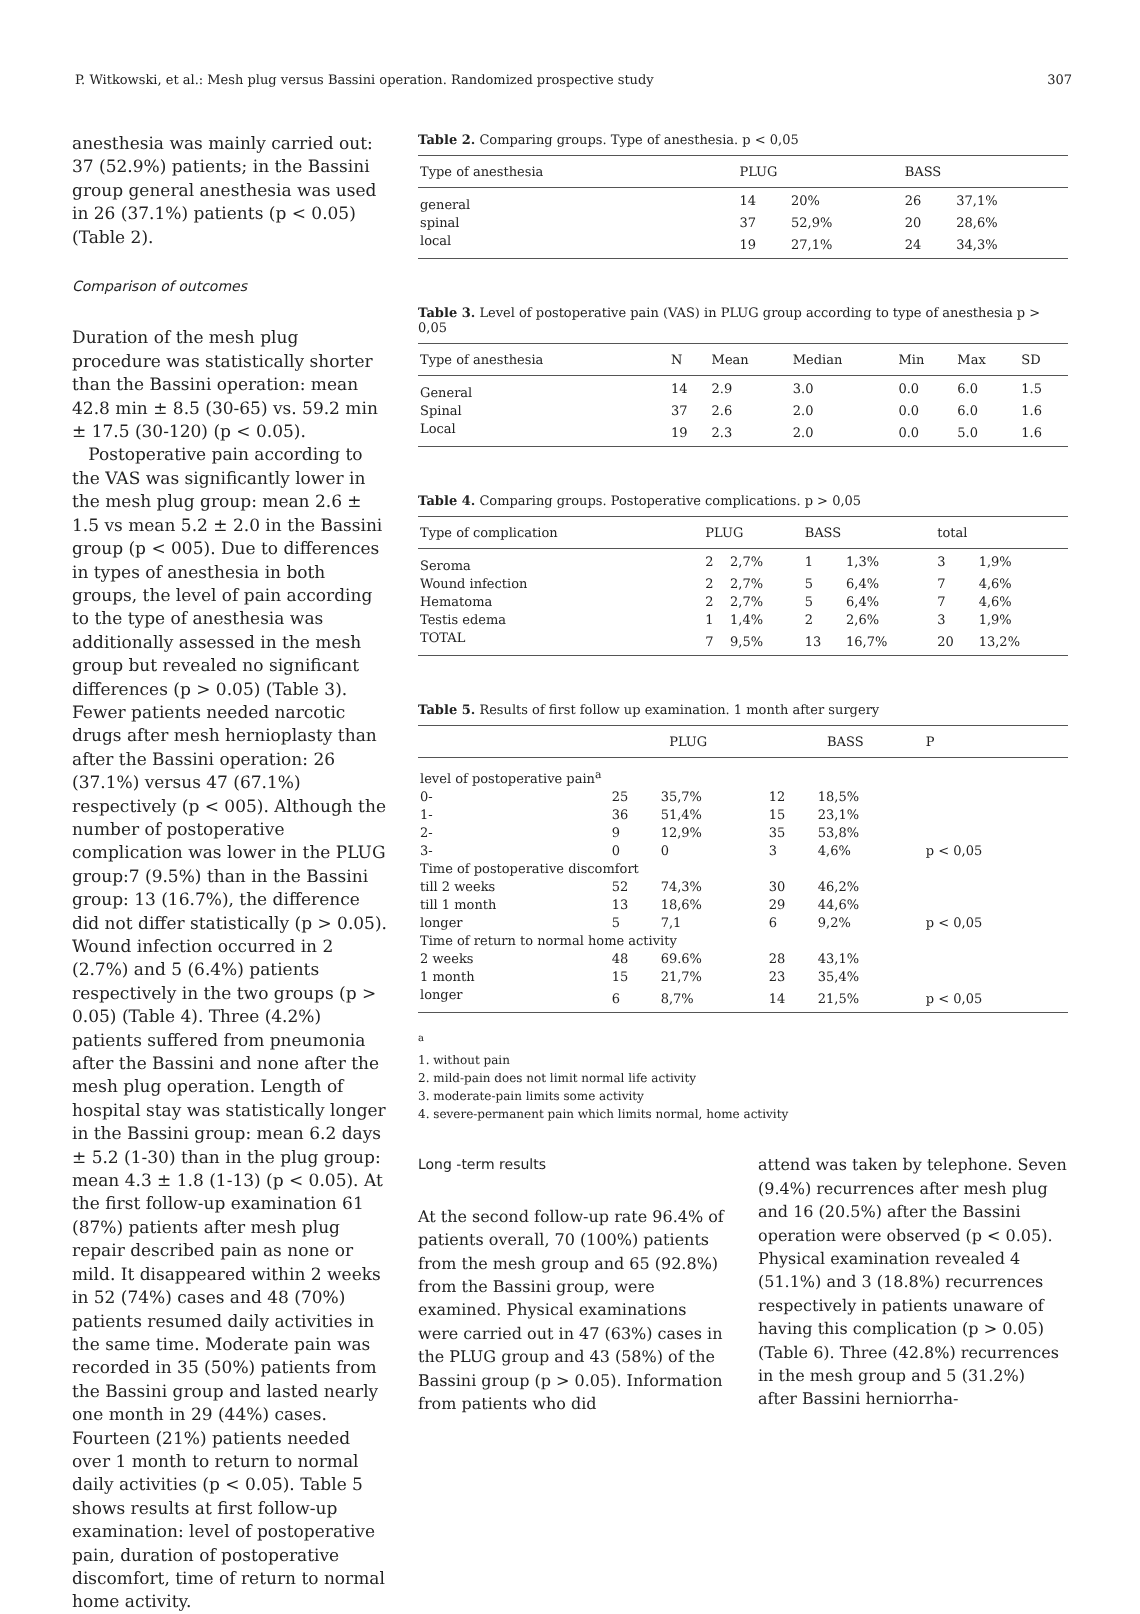P. Witkowski, et al.: Mesh plug versus Bassini operation. Randomized prospective study 307
anesthesia was mainly carried out: 37 (52.9%) patients; in the Bassini group general anesthesia was used in 26 (37.1%) patients (p < 0.05) (Table 2).
Comparison of outcomes
Duration of the mesh plug procedure was statistically shorter than the Bassini operation: mean 42.8 min ± 8.5 (30-65) vs. 59.2 min ± 17.5 (30-120) (p < 0.05).
Postoperative pain according to the VAS was significantly lower in the mesh plug group: mean 2.6 ± 1.5 vs mean 5.2 ± 2.0 in the Bassini group (p < 005). Due to differences in types of anesthesia in both groups, the level of pain according to the type of anesthesia was additionally assessed in the mesh group but revealed no significant differences (p > 0.05) (Table 3). Fewer patients needed narcotic drugs after mesh hernioplasty than after the Bassini operation: 26 (37.1%) versus 47 (67.1%) respectively (p < 005). Although the number of postoperative complication was lower in the PLUG group:7 (9.5%) than in the Bassini group: 13 (16.7%), the difference did not differ statistically (p > 0.05). Wound infection occurred in 2 (2.7%) and 5 (6.4%) patients respectively in the two groups (p > 0.05) (Table 4). Three (4.2%) patients suffered from pneumonia after the Bassini and none after the mesh plug operation. Length of hospital stay was statistically longer in the Bassini group: mean 6.2 days ± 5.2 (1-30) than in the plug group: mean 4.3 ± 1.8 (1-13) (p < 0.05). At the first follow-up examination 61 (87%) patients after mesh plug repair described pain as none or mild. It disappeared within 2 weeks in 52 (74%) cases and 48 (70%) patients resumed daily activities in the same time. Moderate pain was recorded in 35 (50%) patients from the Bassini group and lasted nearly one month in 29 (44%) cases. Fourteen (21%) patients needed over 1 month to return to normal daily activities (p < 0.05). Table 5 shows results at first follow-up examination: level of postoperative pain, duration of postoperative discomfort, time of return to normal home activity.
Table 2. Comparing groups. Type of anesthesia. p < 0,05
| Type of anesthesia | PLUG | | BASS | |
| --- | --- | --- | --- | --- |
| general | 14 | 20% | 26 | 37,1% |
| spinal | 37 | 52,9% | 20 | 28,6% |
| local | 19 | 27,1% | 24 | 34,3% |
Table 3. Level of postoperative pain (VAS) in PLUG group according to type of anesthesia p > 0,05
| Type of anesthesia | N | Mean | Median | Min | Max | SD |
| --- | --- | --- | --- | --- | --- | --- |
| General | 14 | 2.9 | 3.0 | 0.0 | 6.0 | 1.5 |
| Spinal | 37 | 2.6 | 2.0 | 0.0 | 6.0 | 1.6 |
| Local | 19 | 2.3 | 2.0 | 0.0 | 5.0 | 1.6 |
Table 4. Comparing groups. Postoperative complications. p > 0,05
| Type of complication | PLUG | | BASS | | total | |
| --- | --- | --- | --- | --- | --- | --- |
| Seroma | 2 | 2,7% | 1 | 1,3% | 3 | 1,9% |
| Wound infection | 2 | 2,7% | 5 | 6,4% | 7 | 4,6% |
| Hematoma | 2 | 2,7% | 5 | 6,4% | 7 | 4,6% |
| Testis edema | 1 | 1,4% | 2 | 2,6% | 3 | 1,9% |
| TOTAL | 7 | 9,5% | 13 | 16,7% | 20 | 13,2% |
Table 5. Results of first follow up examination. 1 month after surgery
| | PLUG | | BASS | | P |
| --- | --- | --- | --- | --- | --- |
| level of postoperative pain<sup>a</sup> | | | | | |
| 0- | 25 | 35,7% | 12 | 18,5% | |
| 1- | 36 | 51,4% | 15 | 23,1% | |
| 2- | 9 | 12,9% | 35 | 53,8% | |
| 3- | 0 | 0 | 3 | 4,6% | p < 0,05 |
| Time of postoperative discomfort | | | | | |
| till 2 weeks | 52 | 74,3% | 30 | 46,2% | |
| till 1 month | 13 | 18,6% | 29 | 44,6% | |
| longer | 5 | 7,1 | 6 | 9,2% | p < 0,05 |
| Time of return to normal home activity | | | | | |
| 2 weeks | 48 | 69.6% | 28 | 43,1% | |
| 1 month | 15 | 21,7% | 23 | 35,4% | |
| longer | 6 | 8,7% | 14 | 21,5% | p < 0,05 |
<sup>a</sup>
1. without pain
2. mild-pain does not limit normal life activity
3. moderate-pain limits some activity
4. severe-permanent pain which limits normal, home activity
Long -term results
At the second follow-up rate 96.4% of patients overall, 70 (100%) patients from the mesh group and 65 (92.8%) from the Bassini group, were examined. Physical examinations were carried out in 47 (63%) cases in the PLUG group and 43 (58%) of the Bassini group (p > 0.05). Information from patients who did
attend was taken by telephone. Seven (9.4%) recurrences after mesh plug and 16 (20.5%) after the Bassini operation were observed (p < 0.05). Physical examination revealed 4 (51.1%) and 3 (18.8%) recurrences respectively in patients unaware of having this complication (p > 0.05) (Table 6). Three (42.8%) recurrences in the mesh group and 5 (31.2%) after Bassini herniorrha-